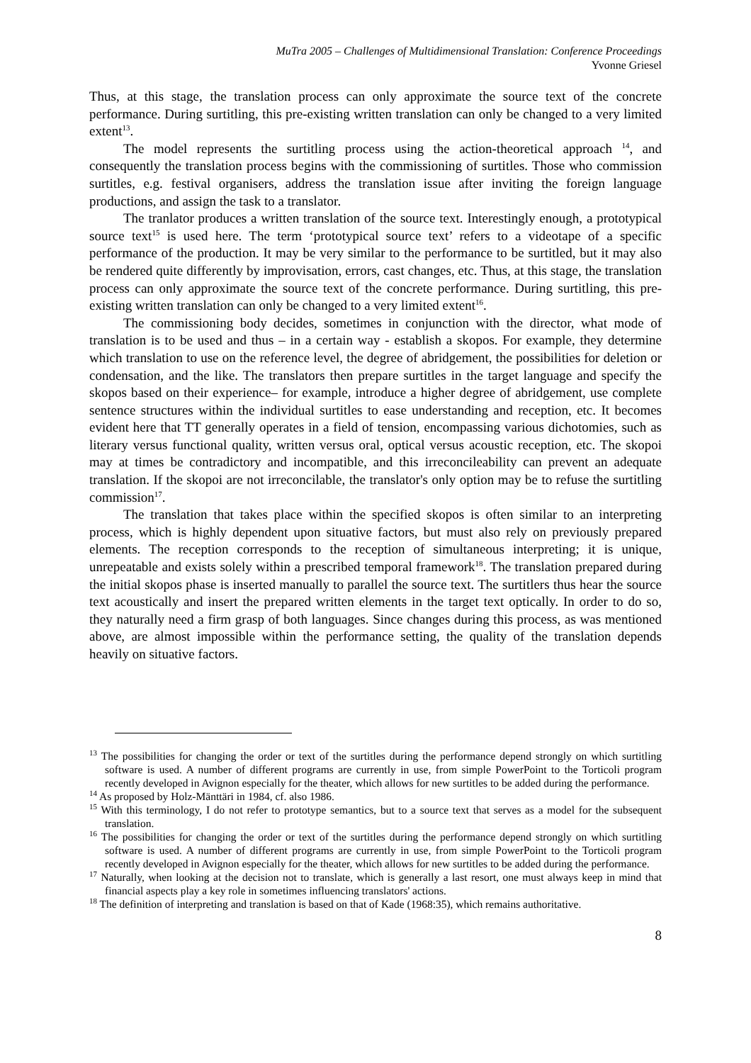MuTra 2005 – Challenges of Multidimensional Translation: Conference Proceedings
Yvonne Griesel
Thus, at this stage, the translation process can only approximate the source text of the concrete performance. During surtitling, this pre-existing written translation can only be changed to a very limited extent<sup>13</sup>.
The model represents the surtitling process using the action-theoretical approach <sup>14</sup>, and consequently the translation process begins with the commissioning of surtitles. Those who commission surtitles, e.g. festival organisers, address the translation issue after inviting the foreign language productions, and assign the task to a translator.
The tranlator produces a written translation of the source text. Interestingly enough, a prototypical source text<sup>15</sup> is used here. The term ‘prototypical source text’ refers to a videotape of a specific performance of the production. It may be very similar to the performance to be surtitled, but it may also be rendered quite differently by improvisation, errors, cast changes, etc. Thus, at this stage, the translation process can only approximate the source text of the concrete performance. During surtitling, this pre-existing written translation can only be changed to a very limited extent<sup>16</sup>.
The commissioning body decides, sometimes in conjunction with the director, what mode of translation is to be used and thus – in a certain way - establish a skopos. For example, they determine which translation to use on the reference level, the degree of abridgement, the possibilities for deletion or condensation, and the like. The translators then prepare surtitles in the target language and specify the skopos based on their experience– for example, introduce a higher degree of abridgement, use complete sentence structures within the individual surtitles to ease understanding and reception, etc. It becomes evident here that TT generally operates in a field of tension, encompassing various dichotomies, such as literary versus functional quality, written versus oral, optical versus acoustic reception, etc. The skopoi may at times be contradictory and incompatible, and this irreconcileability can prevent an adequate translation. If the skopoi are not irreconcilable, the translator's only option may be to refuse the surtitling commission<sup>17</sup>.
The translation that takes place within the specified skopos is often similar to an interpreting process, which is highly dependent upon situative factors, but must also rely on previously prepared elements. The reception corresponds to the reception of simultaneous interpreting; it is unique, unrepeatable and exists solely within a prescribed temporal framework<sup>18</sup>. The translation prepared during the initial skopos phase is inserted manually to parallel the source text. The surtitlers thus hear the source text acoustically and insert the prepared written elements in the target text optically. In order to do so, they naturally need a firm grasp of both languages. Since changes during this process, as was mentioned above, are almost impossible within the performance setting, the quality of the translation depends heavily on situative factors.
<sup>13</sup> The possibilities for changing the order or text of the surtitles during the performance depend strongly on which surtitling software is used. A number of different programs are currently in use, from simple PowerPoint to the Torticoli program recently developed in Avignon especially for the theater, which allows for new surtitles to be added during the performance.
<sup>14</sup> As proposed by Holz-Mänttäri in 1984, cf. also 1986.
<sup>15</sup> With this terminology, I do not refer to prototype semantics, but to a source text that serves as a model for the subsequent translation.
<sup>16</sup> The possibilities for changing the order or text of the surtitles during the performance depend strongly on which surtitling software is used. A number of different programs are currently in use, from simple PowerPoint to the Torticoli program recently developed in Avignon especially for the theater, which allows for new surtitles to be added during the performance.
<sup>17</sup> Naturally, when looking at the decision not to translate, which is generally a last resort, one must always keep in mind that financial aspects play a key role in sometimes influencing translators' actions.
<sup>18</sup> The definition of interpreting and translation is based on that of Kade (1968:35), which remains authoritative.
8